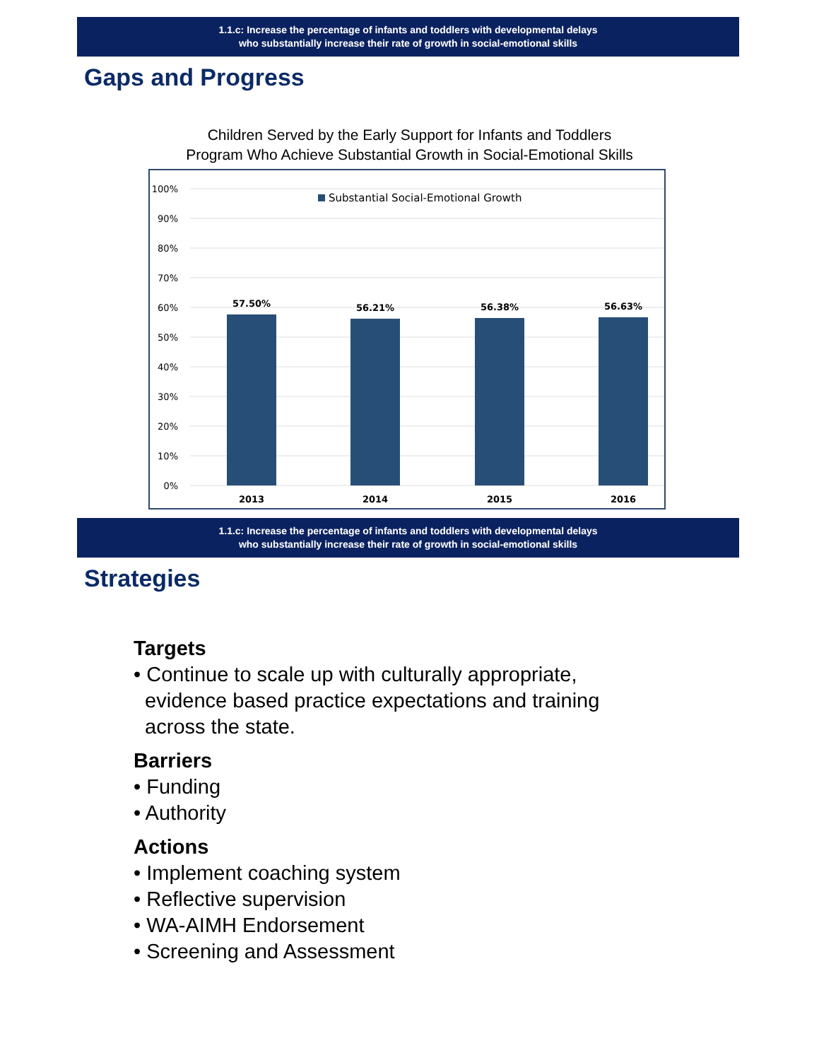1.1.c: Increase the percentage of infants and toddlers with developmental delays
who substantially increase their rate of growth in social-emotional skills
Gaps and Progress
Children Served by the Early Support for Infants and Toddlers
Program Who Achieve Substantial Growth in Social-Emotional Skills
100%
90%
80%
70%
60%
50%
40%
30%
20%
10%
0%
Substantial Social-Emotional Growth
57.50%
56.21%
56.38%
56.63%
2013
2014
2015
2016
1.1.c: Increase the percentage of infants and toddlers with developmental delays
who substantially increase their rate of growth in social-emotional skills
Strategies
Targets
• Continue to scale up with culturally appropriate,
evidence based practice expectations and training
across the state.
Barriers
• Funding
• Authority
Actions
• Implement coaching system
• Reflective supervision
• WA-AIMH Endorsement
• Screening and Assessment